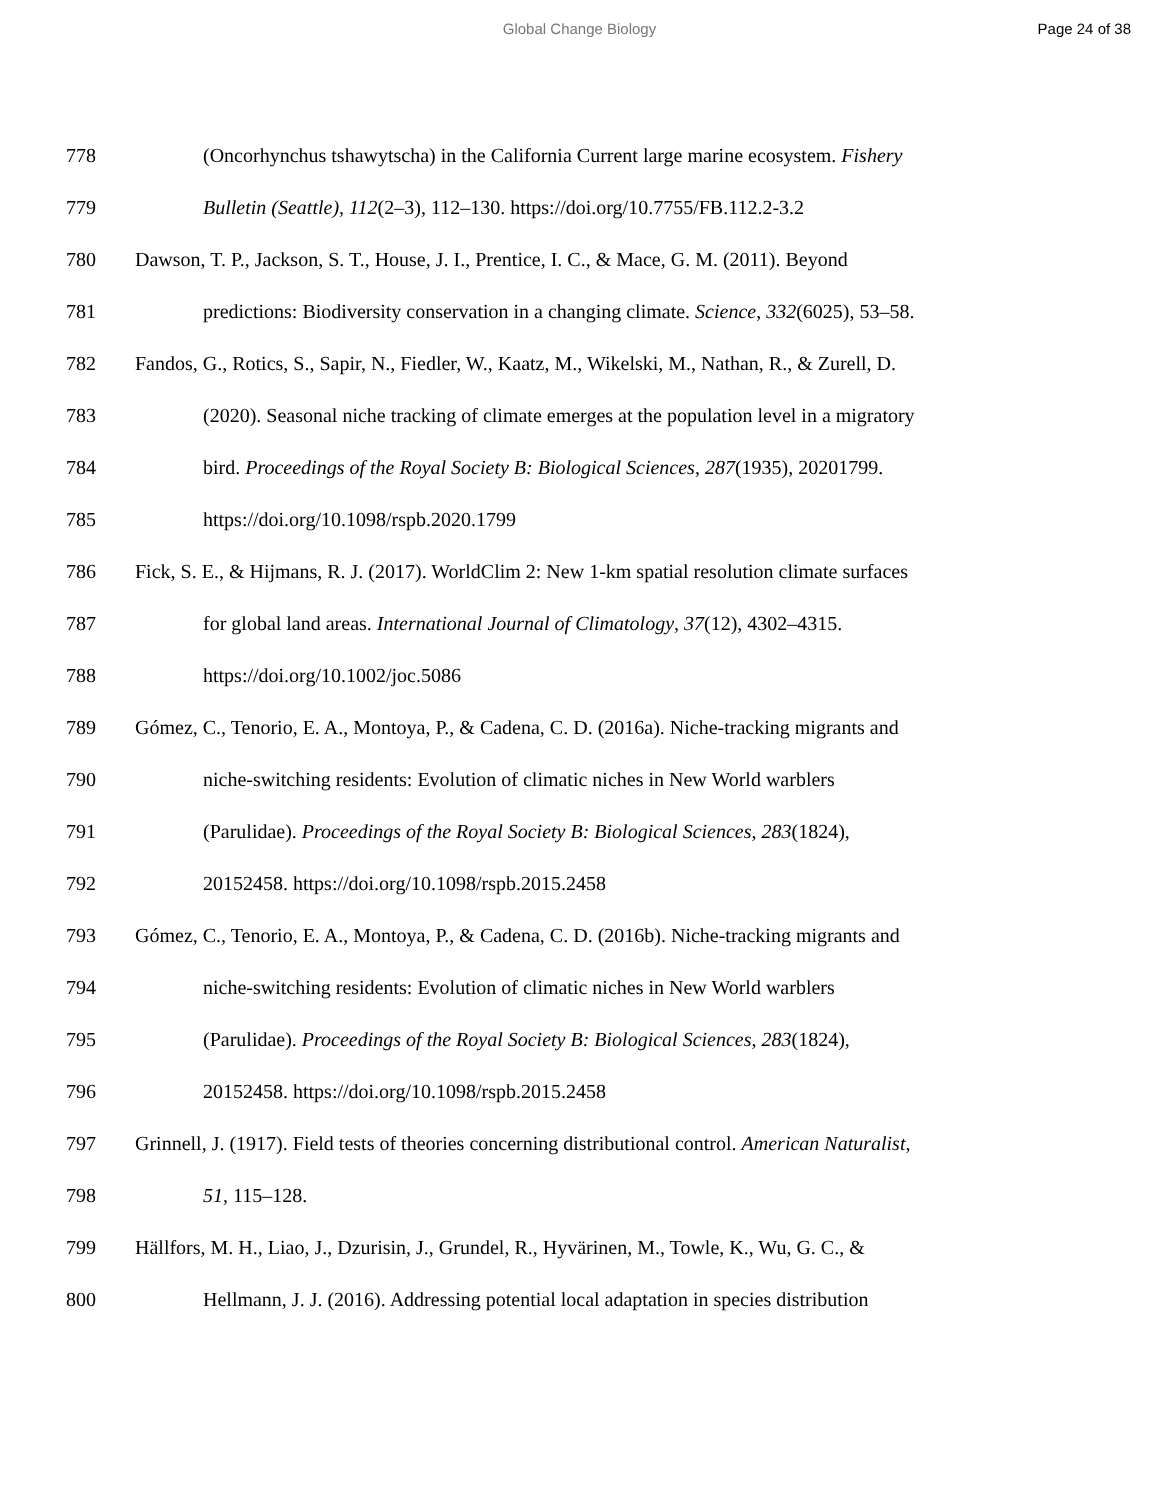Global Change Biology Page 24 of 38
778 (Oncorhynchus tshawytscha) in the California Current large marine ecosystem. Fishery
779 Bulletin (Seattle), 112(2–3), 112–130. https://doi.org/10.7755/FB.112.2-3.2
780 Dawson, T. P., Jackson, S. T., House, J. I., Prentice, I. C., & Mace, G. M. (2011). Beyond
781 predictions: Biodiversity conservation in a changing climate. Science, 332(6025), 53–58.
782 Fandos, G., Rotics, S., Sapir, N., Fiedler, W., Kaatz, M., Wikelski, M., Nathan, R., & Zurell, D.
783 (2020). Seasonal niche tracking of climate emerges at the population level in a migratory
784 bird. Proceedings of the Royal Society B: Biological Sciences, 287(1935), 20201799.
785 https://doi.org/10.1098/rspb.2020.1799
786 Fick, S. E., & Hijmans, R. J. (2017). WorldClim 2: New 1-km spatial resolution climate surfaces
787 for global land areas. International Journal of Climatology, 37(12), 4302–4315.
788 https://doi.org/10.1002/joc.5086
789 Gómez, C., Tenorio, E. A., Montoya, P., & Cadena, C. D. (2016a). Niche-tracking migrants and
790 niche-switching residents: Evolution of climatic niches in New World warblers
791 (Parulidae). Proceedings of the Royal Society B: Biological Sciences, 283(1824),
792 20152458. https://doi.org/10.1098/rspb.2015.2458
793 Gómez, C., Tenorio, E. A., Montoya, P., & Cadena, C. D. (2016b). Niche-tracking migrants and
794 niche-switching residents: Evolution of climatic niches in New World warblers
795 (Parulidae). Proceedings of the Royal Society B: Biological Sciences, 283(1824),
796 20152458. https://doi.org/10.1098/rspb.2015.2458
797 Grinnell, J. (1917). Field tests of theories concerning distributional control. American Naturalist,
798 51, 115–128.
799 Hällfors, M. H., Liao, J., Dzurisin, J., Grundel, R., Hyvärinen, M., Towle, K., Wu, G. C., &
800 Hellmann, J. J. (2016). Addressing potential local adaptation in species distribution